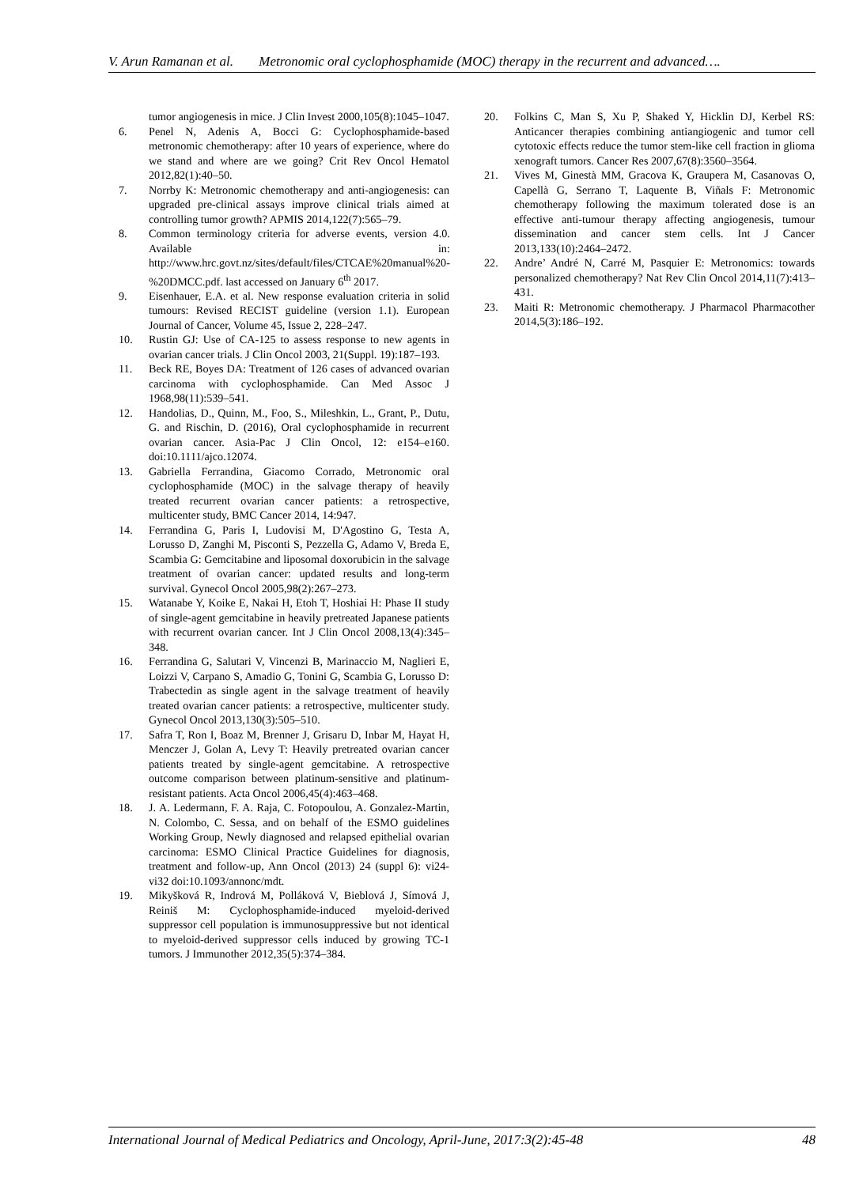V. Arun Ramanan et al. Metronomic oral cyclophosphamide (MOC) therapy in the recurrent and advanced….
tumor angiogenesis in mice. J Clin Invest 2000,105(8):1045–1047.
6. Penel N, Adenis A, Bocci G: Cyclophosphamide-based metronomic chemotherapy: after 10 years of experience, where do we stand and where are we going? Crit Rev Oncol Hematol 2012,82(1):40–50.
7. Norrby K: Metronomic chemotherapy and anti-angiogenesis: can upgraded pre-clinical assays improve clinical trials aimed at controlling tumor growth? APMIS 2014,122(7):565–79.
8. Common terminology criteria for adverse events, version 4.0. Available in: http://www.hrc.govt.nz/sites/default/files/CTCAE%20manual%20-%20DMCC.pdf. last accessed on January 6<sup>th</sup> 2017.
9. Eisenhauer, E.A. et al. New response evaluation criteria in solid tumours: Revised RECIST guideline (version 1.1). European Journal of Cancer, Volume 45, Issue 2, 228–247.
10. Rustin GJ: Use of CA-125 to assess response to new agents in ovarian cancer trials. J Clin Oncol 2003, 21(Suppl. 19):187–193.
11. Beck RE, Boyes DA: Treatment of 126 cases of advanced ovarian carcinoma with cyclophosphamide. Can Med Assoc J 1968,98(11):539–541.
12. Handolias, D., Quinn, M., Foo, S., Mileshkin, L., Grant, P., Dutu, G. and Rischin, D. (2016), Oral cyclophosphamide in recurrent ovarian cancer. Asia-Pac J Clin Oncol, 12: e154–e160. doi:10.1111/ajco.12074.
13. Gabriella Ferrandina, Giacomo Corrado, Metronomic oral cyclophosphamide (MOC) in the salvage therapy of heavily treated recurrent ovarian cancer patients: a retrospective, multicenter study, BMC Cancer 2014, 14:947.
14. Ferrandina G, Paris I, Ludovisi M, D'Agostino G, Testa A, Lorusso D, Zanghi M, Pisconti S, Pezzella G, Adamo V, Breda E, Scambia G: Gemcitabine and liposomal doxorubicin in the salvage treatment of ovarian cancer: updated results and long-term survival. Gynecol Oncol 2005,98(2):267–273.
15. Watanabe Y, Koike E, Nakai H, Etoh T, Hoshiai H: Phase II study of single-agent gemcitabine in heavily pretreated Japanese patients with recurrent ovarian cancer. Int J Clin Oncol 2008,13(4):345–348.
16. Ferrandina G, Salutari V, Vincenzi B, Marinaccio M, Naglieri E, Loizzi V, Carpano S, Amadio G, Tonini G, Scambia G, Lorusso D: Trabectedin as single agent in the salvage treatment of heavily treated ovarian cancer patients: a retrospective, multicenter study. Gynecol Oncol 2013,130(3):505–510.
17. Safra T, Ron I, Boaz M, Brenner J, Grisaru D, Inbar M, Hayat H, Menczer J, Golan A, Levy T: Heavily pretreated ovarian cancer patients treated by single-agent gemcitabine. A retrospective outcome comparison between platinum-sensitive and platinum-resistant patients. Acta Oncol 2006,45(4):463–468.
18. J. A. Ledermann, F. A. Raja, C. Fotopoulou, A. Gonzalez-Martin, N. Colombo, C. Sessa, and on behalf of the ESMO guidelines Working Group, Newly diagnosed and relapsed epithelial ovarian carcinoma: ESMO Clinical Practice Guidelines for diagnosis, treatment and follow-up, Ann Oncol (2013) 24 (suppl 6): vi24-vi32 doi:10.1093/annonc/mdt.
19. Mikyšková R, Indrová M, Polláková V, Bieblová J, Símová J, Reiniš M: Cyclophosphamide-induced myeloid-derived suppressor cell population is immunosuppressive but not identical to myeloid-derived suppressor cells induced by growing TC-1 tumors. J Immunother 2012,35(5):374–384.
20. Folkins C, Man S, Xu P, Shaked Y, Hicklin DJ, Kerbel RS: Anticancer therapies combining antiangiogenic and tumor cell cytotoxic effects reduce the tumor stem-like cell fraction in glioma xenograft tumors. Cancer Res 2007,67(8):3560–3564.
21. Vives M, Ginestà MM, Gracova K, Graupera M, Casanovas O, Capellà G, Serrano T, Laquente B, Viñals F: Metronomic chemotherapy following the maximum tolerated dose is an effective anti-tumour therapy affecting angiogenesis, tumour dissemination and cancer stem cells. Int J Cancer 2013,133(10):2464–2472.
22. Andre’ André N, Carré M, Pasquier E: Metronomics: towards personalized chemotherapy? Nat Rev Clin Oncol 2014,11(7):413–431.
23. Maiti R: Metronomic chemotherapy. J Pharmacol Pharmacother 2014,5(3):186–192.
International Journal of Medical Pediatrics and Oncology, April-June, 2017:3(2):45-48 48